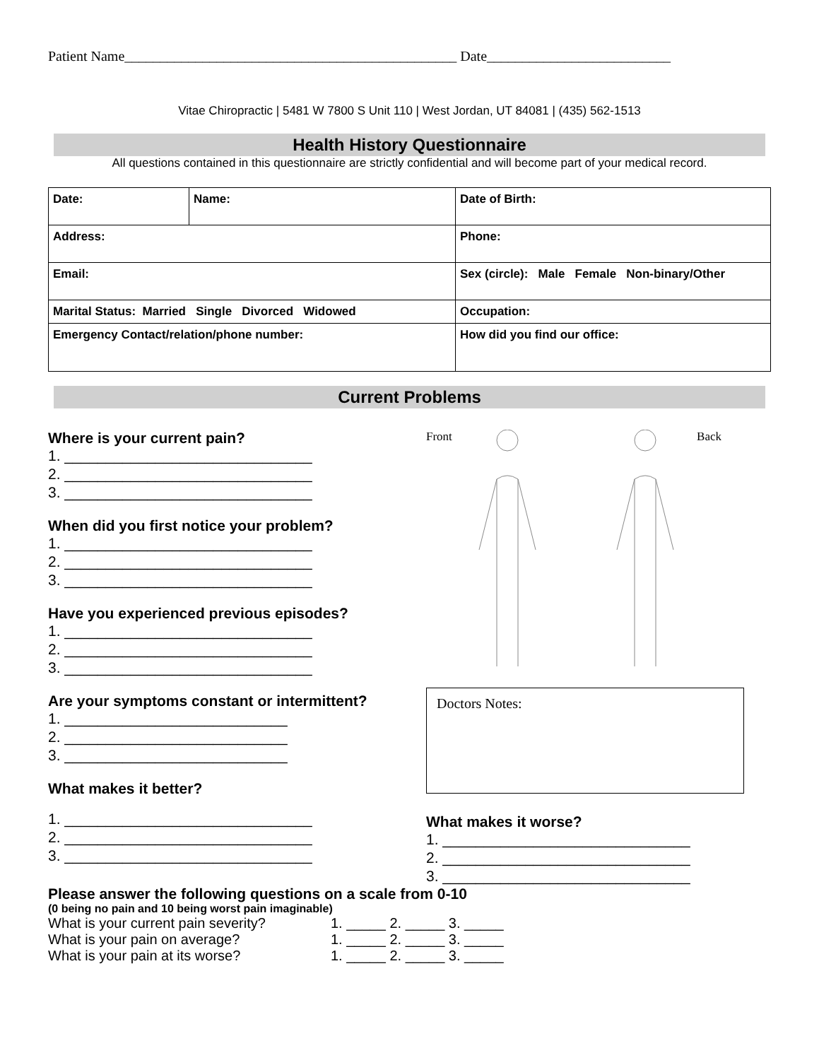Patient Name_______________________________________________ Date__________________________
Vitae Chiropractic | 5481 W 7800 S Unit 110 | West Jordan, UT 84081 | (435) 562-1513
Health History Questionnaire
All questions contained in this questionnaire are strictly confidential and will become part of your medical record.
| Date: | Name: | Date of Birth: |
| Address: | | Phone: |
| Email: | | Sex (circle): Male Female Non-binary/Other |
| Marital Status: Married Single Divorced Widowed | | Occupation: |
| Emergency Contact/relation/phone number: | | How did you find our office: |
Current Problems
Where is your current pain?
1. ______________________________
2. ______________________________
3. ______________________________
When did you first notice your problem?
1. ______________________________
2. ______________________________
3. ______________________________
Have you experienced previous episodes?
1. ______________________________
2. ______________________________
3. ______________________________
Are your symptoms constant or intermittent?
1. ___________________________
2. ___________________________
3. ___________________________
What makes it better?
1. ______________________________
2. ______________________________
3. ______________________________
Front Back
Doctors Notes:
What makes it worse?
1. ______________________________
2. ______________________________
3. ______________________________
Please answer the following questions on a scale from 0-10
(0 being no pain and 10 being worst pain imaginable)
What is your current pain severity? 1. _____ 2. _____ 3. _____
What is your pain on average? 1. _____ 2. _____ 3. _____
What is your pain at its worse? 1. _____ 2. _____ 3. _____